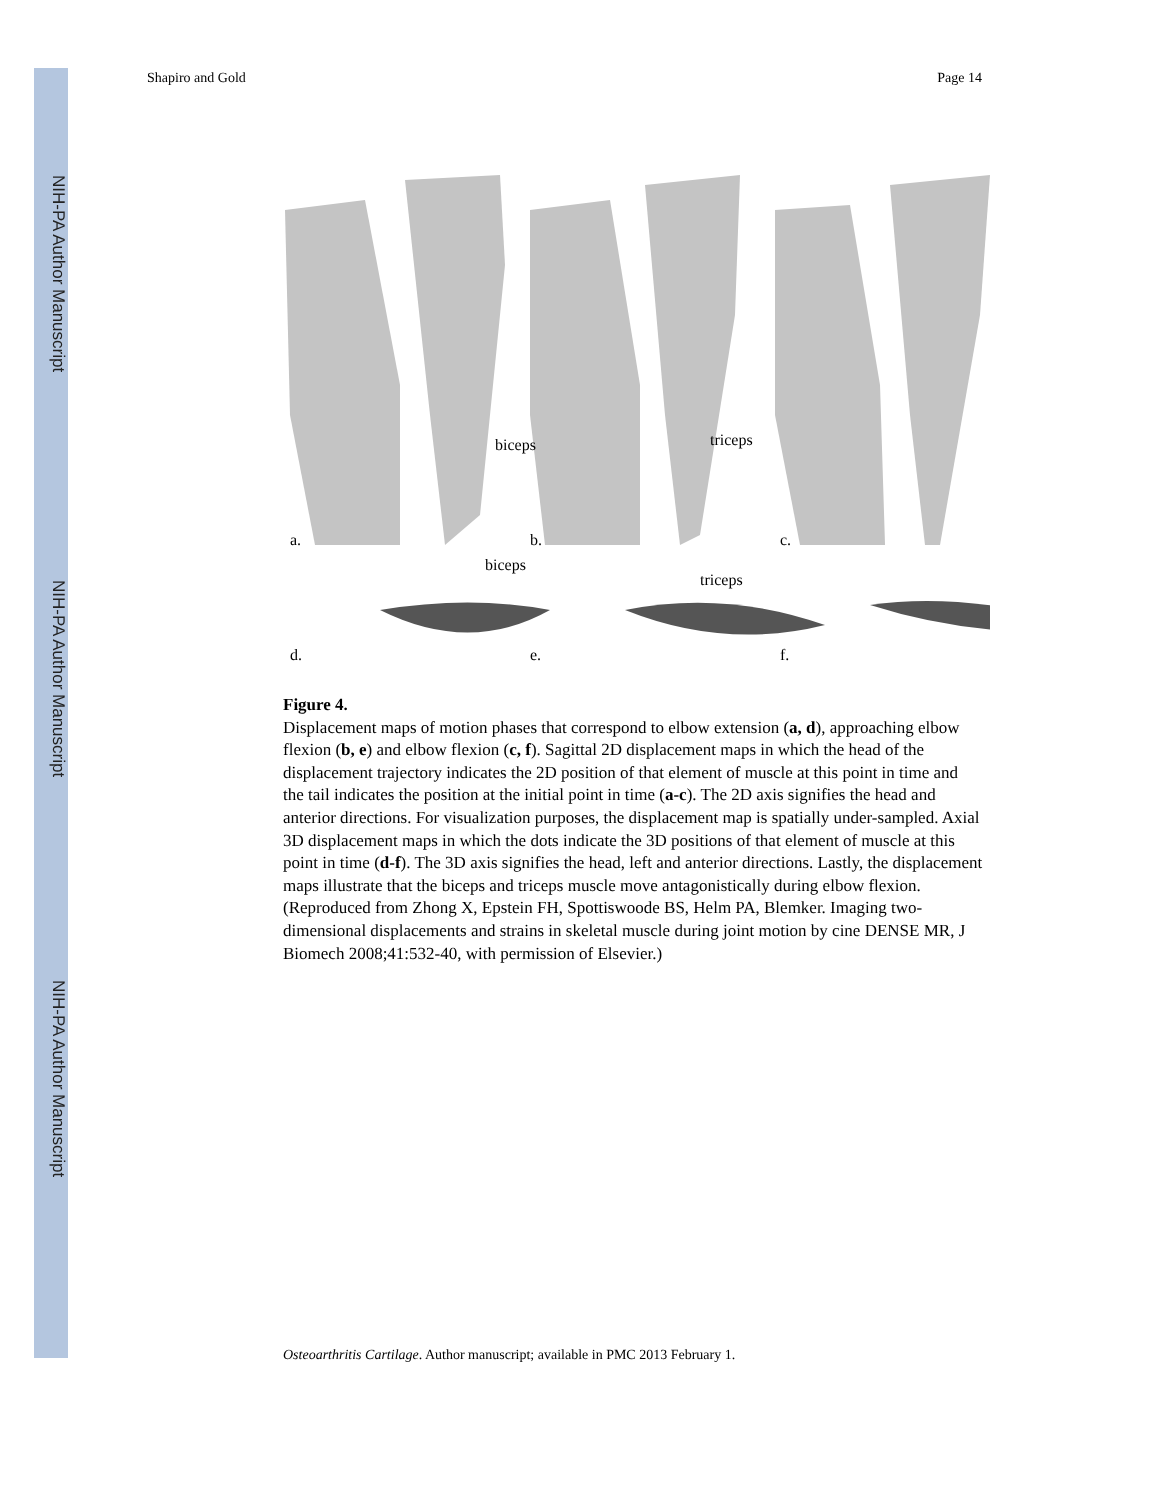NIH-PA Author Manuscript
NIH-PA Author Manuscript
NIH-PA Author Manuscript
Shapiro and Gold Page 14
a.
b.
c.
d.
e.
f.
biceps
triceps
biceps
triceps
Figure 4.
Displacement maps of motion phases that correspond to elbow extension (a, d), approaching elbow flexion (b, e) and elbow flexion (c, f). Sagittal 2D displacement maps in which the head of the displacement trajectory indicates the 2D position of that element of muscle at this point in time and the tail indicates the position at the initial point in time (a-c). The 2D axis signifies the head and anterior directions. For visualization purposes, the displacement map is spatially under-sampled. Axial 3D displacement maps in which the dots indicate the 3D positions of that element of muscle at this point in time (d-f). The 3D axis signifies the head, left and anterior directions. Lastly, the displacement maps illustrate that the biceps and triceps muscle move antagonistically during elbow flexion. (Reproduced from Zhong X, Epstein FH, Spottiswoode BS, Helm PA, Blemker. Imaging two-dimensional displacements and strains in skeletal muscle during joint motion by cine DENSE MR, J Biomech 2008;41:532-40, with permission of Elsevier.)
Osteoarthritis Cartilage. Author manuscript; available in PMC 2013 February 1.